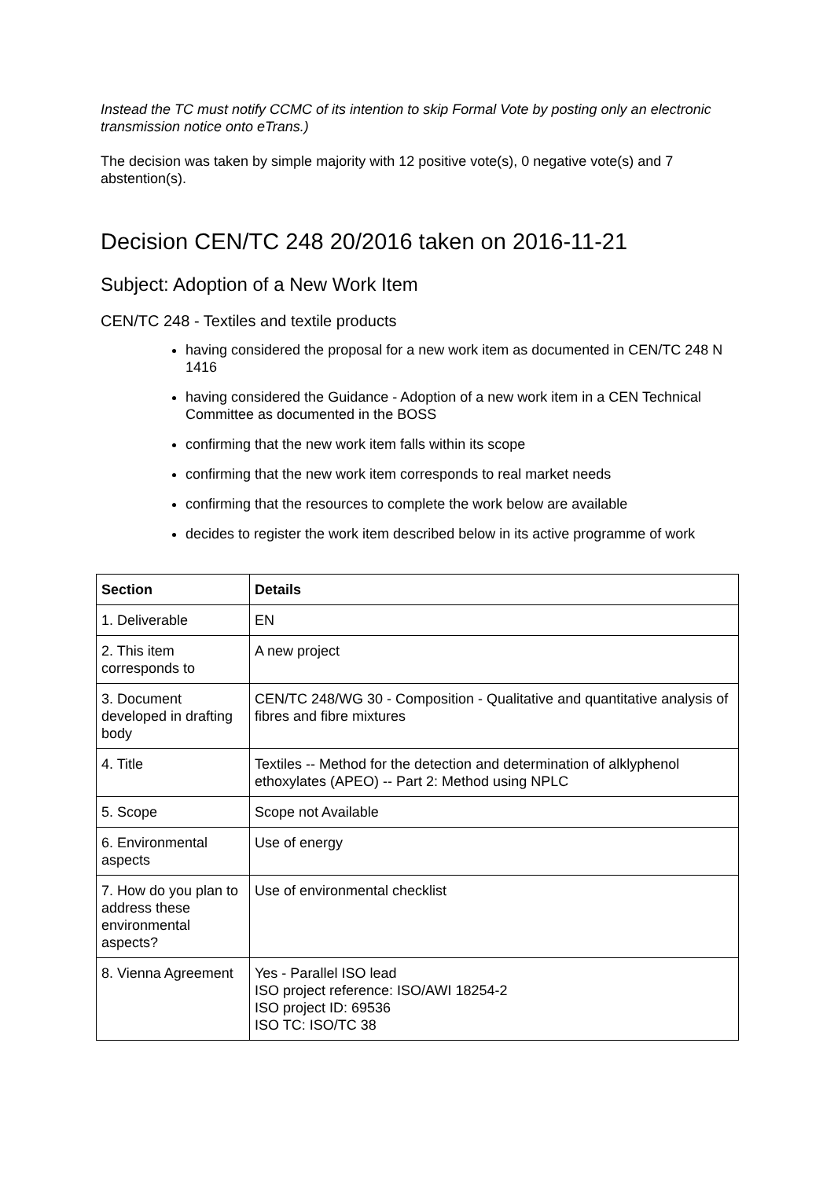Instead the TC must notify CCMC of its intention to skip Formal Vote by posting only an electronic transmission notice onto eTrans.)
The decision was taken by simple majority with 12 positive vote(s), 0 negative vote(s) and 7 abstention(s).
Decision CEN/TC 248 20/2016 taken on 2016-11-21
Subject: Adoption of a New Work Item
CEN/TC 248 - Textiles and textile products
having considered the proposal for a new work item as documented in CEN/TC 248 N 1416
having considered the Guidance - Adoption of a new work item in a CEN Technical Committee as documented in the BOSS
confirming that the new work item falls within its scope
confirming that the new work item corresponds to real market needs
confirming that the resources to complete the work below are available
decides to register the work item described below in its active programme of work
| Section | Details |
| --- | --- |
| 1. Deliverable | EN |
| 2. This item corresponds to | A new project |
| 3. Document developed in drafting body | CEN/TC 248/WG 30 - Composition - Qualitative and quantitative analysis of fibres and fibre mixtures |
| 4. Title | Textiles -- Method for the detection and determination of alklyphenol ethoxylates (APEO) -- Part 2: Method using NPLC |
| 5. Scope | Scope not Available |
| 6. Environmental aspects | Use of energy |
| 7. How do you plan to address these environmental aspects? | Use of environmental checklist |
| 8. Vienna Agreement | Yes - Parallel ISO lead ISO project reference: ISO/AWI 18254-2 ISO project ID: 69536 ISO TC: ISO/TC 38 |